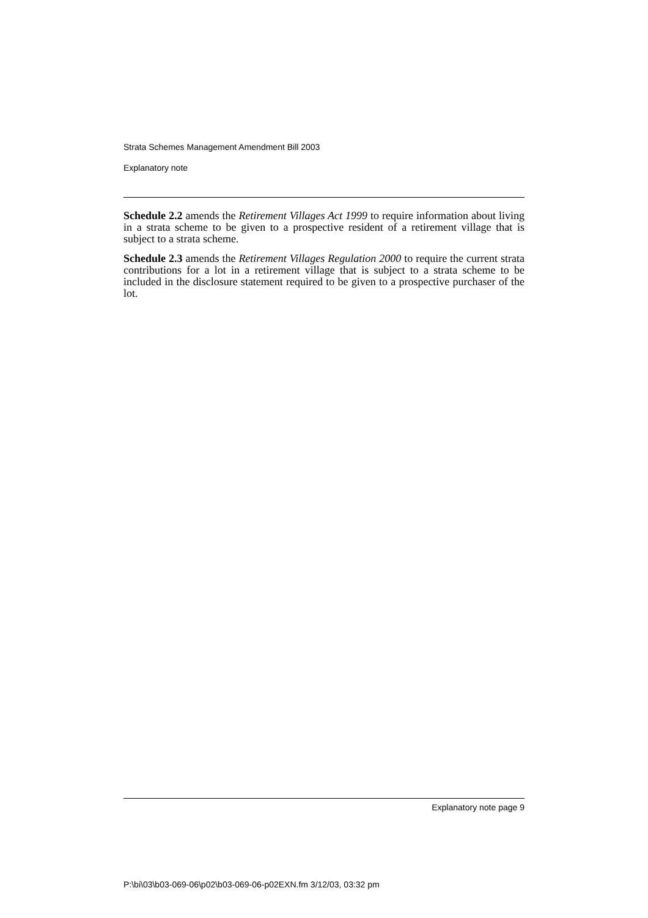Strata Schemes Management Amendment Bill 2003
Explanatory note
Schedule 2.2 amends the Retirement Villages Act 1999 to require information about living in a strata scheme to be given to a prospective resident of a retirement village that is subject to a strata scheme.
Schedule 2.3 amends the Retirement Villages Regulation 2000 to require the current strata contributions for a lot in a retirement village that is subject to a strata scheme to be included in the disclosure statement required to be given to a prospective purchaser of the lot.
Explanatory note page 9
P:\bi\03\b03-069-06\p02\b03-069-06-p02EXN.fm 3/12/03, 03:32 pm